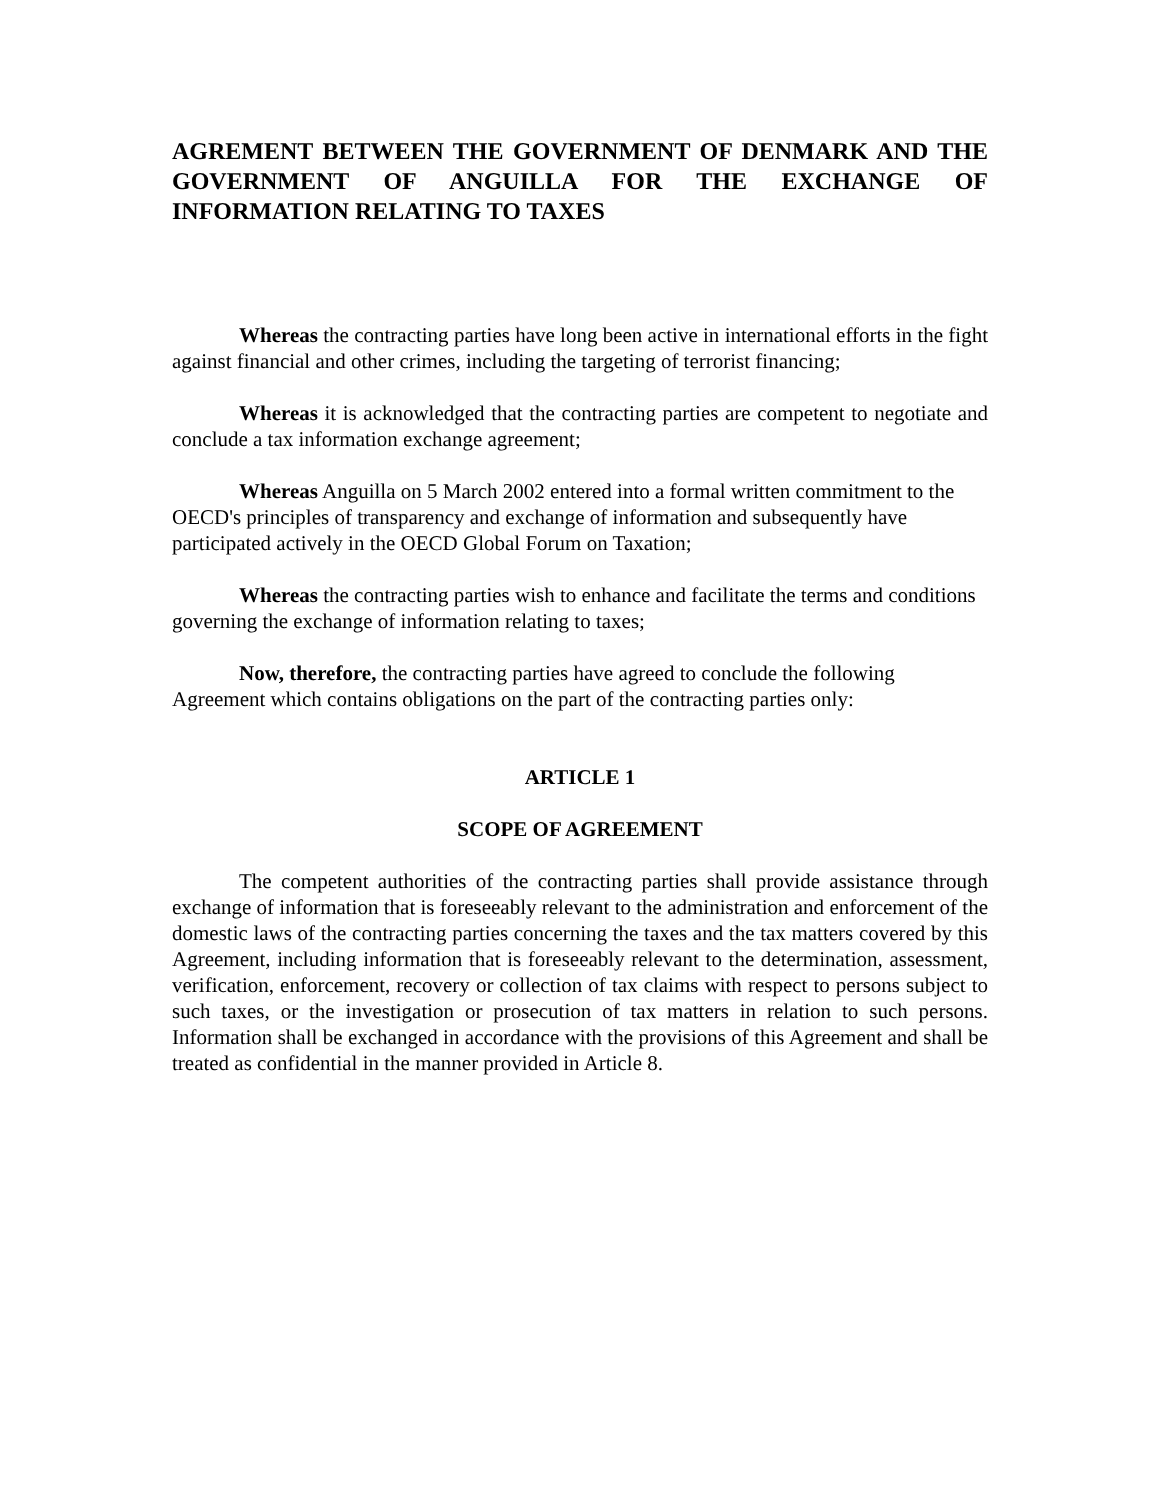AGREMENT BETWEEN THE GOVERNMENT OF DENMARK AND THE GOVERNMENT OF ANGUILLA FOR THE EXCHANGE OF INFORMATION RELATING TO TAXES
Whereas the contracting parties have long been active in international efforts in the fight against financial and other crimes, including the targeting of terrorist financing;
Whereas it is acknowledged that the contracting parties are competent to negotiate and conclude a tax information exchange agreement;
Whereas Anguilla on 5 March 2002 entered into a formal written commitment to the OECD's principles of transparency and exchange of information and subsequently have participated actively in the OECD Global Forum on Taxation;
Whereas the contracting parties wish to enhance and facilitate the terms and conditions governing the exchange of information relating to taxes;
Now, therefore, the contracting parties have agreed to conclude the following Agreement which contains obligations on the part of the contracting parties only:
ARTICLE 1
SCOPE OF AGREEMENT
The competent authorities of the contracting parties shall provide assistance through exchange of information that is foreseeably relevant to the administration and enforcement of the domestic laws of the contracting parties concerning the taxes and the tax matters covered by this Agreement, including information that is foreseeably relevant to the determination, assessment, verification, enforcement, recovery or collection of tax claims with respect to persons subject to such taxes, or the investigation or prosecution of tax matters in relation to such persons. Information shall be exchanged in accordance with the provisions of this Agreement and shall be treated as confidential in the manner provided in Article 8.